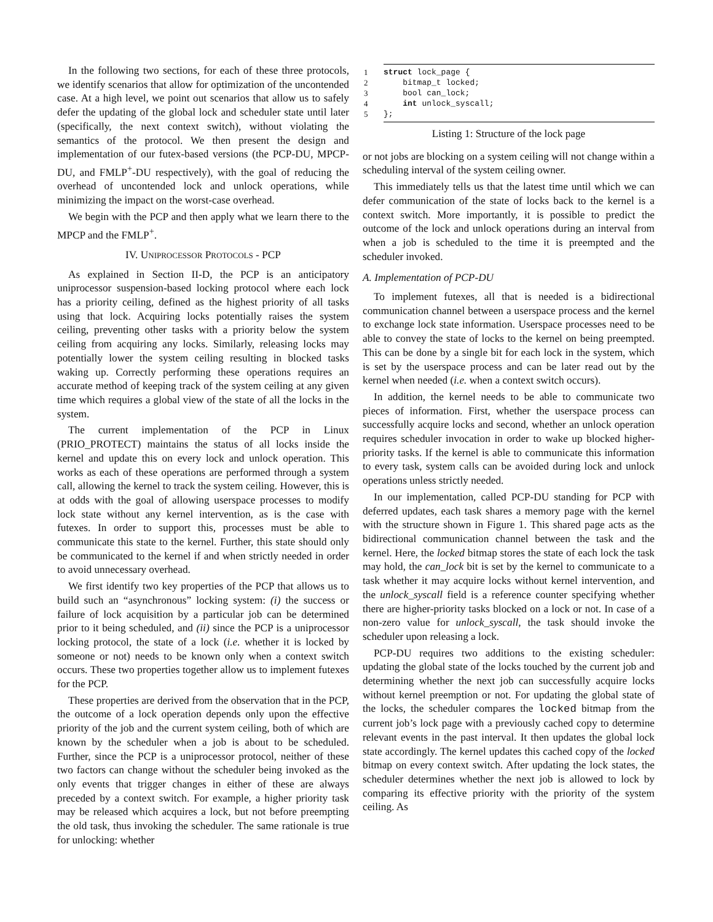In the following two sections, for each of these three protocols, we identify scenarios that allow for optimization of the uncontended case. At a high level, we point out scenarios that allow us to safely defer the updating of the global lock and scheduler state until later (specifically, the next context switch), without violating the semantics of the protocol. We then present the design and implementation of our futex-based versions (the PCP-DU, MPCP-DU, and FMLP<sup>+</sup>-DU respectively), with the goal of reducing the overhead of uncontended lock and unlock operations, while minimizing the impact on the worst-case overhead.
We begin with the PCP and then apply what we learn there to the MPCP and the FMLP<sup>+</sup>.
IV. UNIPROCESSOR PROTOCOLS - PCP
As explained in Section II-D, the PCP is an anticipatory uniprocessor suspension-based locking protocol where each lock has a priority ceiling, defined as the highest priority of all tasks using that lock. Acquiring locks potentially raises the system ceiling, preventing other tasks with a priority below the system ceiling from acquiring any locks. Similarly, releasing locks may potentially lower the system ceiling resulting in blocked tasks waking up. Correctly performing these operations requires an accurate method of keeping track of the system ceiling at any given time which requires a global view of the state of all the locks in the system.
The current implementation of the PCP in Linux (PRIO_PROTECT) maintains the status of all locks inside the kernel and update this on every lock and unlock operation. This works as each of these operations are performed through a system call, allowing the kernel to track the system ceiling. However, this is at odds with the goal of allowing userspace processes to modify lock state without any kernel intervention, as is the case with futexes. In order to support this, processes must be able to communicate this state to the kernel. Further, this state should only be communicated to the kernel if and when strictly needed in order to avoid unnecessary overhead.
We first identify two key properties of the PCP that allows us to build such an “asynchronous” locking system: (i) the success or failure of lock acquisition by a particular job can be determined prior to it being scheduled, and (ii) since the PCP is a uniprocessor locking protocol, the state of a lock (i.e. whether it is locked by someone or not) needs to be known only when a context switch occurs. These two properties together allow us to implement futexes for the PCP.
These properties are derived from the observation that in the PCP, the outcome of a lock operation depends only upon the effective priority of the job and the current system ceiling, both of which are known by the scheduler when a job is about to be scheduled. Further, since the PCP is a uniprocessor protocol, neither of these two factors can change without the scheduler being invoked as the only events that trigger changes in either of these are always preceded by a context switch. For example, a higher priority task may be released which acquires a lock, but not before preempting the old task, thus invoking the scheduler. The same rationale is true for unlocking: whether
1 struct lock_page {
2 bitmap_t locked;
3 bool can_lock;
4 int unlock_syscall;
5 };
Listing 1: Structure of the lock page
or not jobs are blocking on a system ceiling will not change within a scheduling interval of the system ceiling owner.
This immediately tells us that the latest time until which we can defer communication of the state of locks back to the kernel is a context switch. More importantly, it is possible to predict the outcome of the lock and unlock operations during an interval from when a job is scheduled to the time it is preempted and the scheduler invoked.
A. Implementation of PCP-DU
To implement futexes, all that is needed is a bidirectional communication channel between a userspace process and the kernel to exchange lock state information. Userspace processes need to be able to convey the state of locks to the kernel on being preempted. This can be done by a single bit for each lock in the system, which is set by the userspace process and can be later read out by the kernel when needed (i.e. when a context switch occurs).
In addition, the kernel needs to be able to communicate two pieces of information. First, whether the userspace process can successfully acquire locks and second, whether an unlock operation requires scheduler invocation in order to wake up blocked higher-priority tasks. If the kernel is able to communicate this information to every task, system calls can be avoided during lock and unlock operations unless strictly needed.
In our implementation, called PCP-DU standing for PCP with deferred updates, each task shares a memory page with the kernel with the structure shown in Figure 1. This shared page acts as the bidirectional communication channel between the task and the kernel. Here, the locked bitmap stores the state of each lock the task may hold, the can_lock bit is set by the kernel to communicate to a task whether it may acquire locks without kernel intervention, and the unlock_syscall field is a reference counter specifying whether there are higher-priority tasks blocked on a lock or not. In case of a non-zero value for unlock_syscall, the task should invoke the scheduler upon releasing a lock.
PCP-DU requires two additions to the existing scheduler: updating the global state of the locks touched by the current job and determining whether the next job can successfully acquire locks without kernel preemption or not. For updating the global state of the locks, the scheduler compares the locked bitmap from the current job’s lock page with a previously cached copy to determine relevant events in the past interval. It then updates the global lock state accordingly. The kernel updates this cached copy of the locked bitmap on every context switch. After updating the lock states, the scheduler determines whether the next job is allowed to lock by comparing its effective priority with the priority of the system ceiling. As